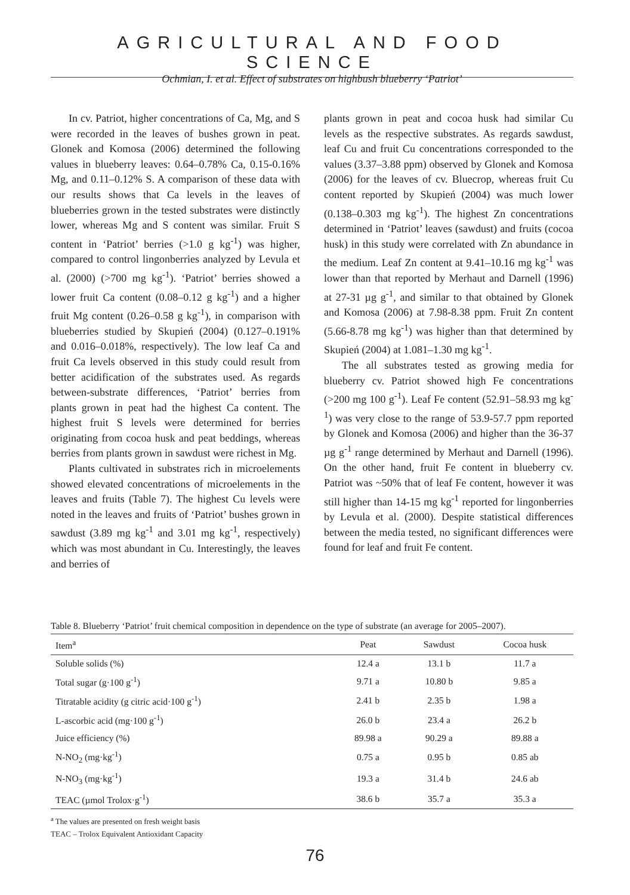AGRICULTURAL AND FOOD SCIENCE
Ochmian, I. et al. Effect of substrates on highbush blueberry ‘Patriot’
In cv. Patriot, higher concentrations of Ca, Mg, and S were recorded in the leaves of bushes grown in peat. Glonek and Komosa (2006) determined the following values in blueberry leaves: 0.64–0.78% Ca, 0.15-0.16% Mg, and 0.11–0.12% S. A comparison of these data with our results shows that Ca levels in the leaves of blueberries grown in the tested substrates were distinctly lower, whereas Mg and S content was similar. Fruit S content in ‘Patriot’ berries (>1.0 g kg<sup>-1</sup>) was higher, compared to control lingonberries analyzed by Levula et al. (2000) (>700 mg kg<sup>-1</sup>). ‘Patriot’ berries showed a lower fruit Ca content (0.08–0.12 g kg<sup>-1</sup>) and a higher fruit Mg content (0.26–0.58 g kg<sup>-1</sup>), in comparison with blueberries studied by Skupień (2004) (0.127–0.191% and 0.016–0.018%, respectively). The low leaf Ca and fruit Ca levels observed in this study could result from better acidification of the substrates used. As regards between-substrate differences, ‘Patriot’ berries from plants grown in peat had the highest Ca content. The highest fruit S levels were determined for berries originating from cocoa husk and peat beddings, whereas berries from plants grown in sawdust were richest in Mg.
Plants cultivated in substrates rich in microelements showed elevated concentrations of microelements in the leaves and fruits (Table 7). The highest Cu levels were noted in the leaves and fruits of ‘Patriot’ bushes grown in sawdust (3.89 mg kg<sup>-1</sup> and 3.01 mg kg<sup>-1</sup>, respectively) which was most abundant in Cu. Interestingly, the leaves and berries of
plants grown in peat and cocoa husk had similar Cu levels as the respective substrates. As regards sawdust, leaf Cu and fruit Cu concentrations corresponded to the values (3.37–3.88 ppm) observed by Glonek and Komosa (2006) for the leaves of cv. Bluecrop, whereas fruit Cu content reported by Skupień (2004) was much lower (0.138–0.303 mg kg<sup>-1</sup>). The highest Zn concentrations determined in ‘Patriot’ leaves (sawdust) and fruits (cocoa husk) in this study were correlated with Zn abundance in the medium. Leaf Zn content at 9.41–10.16 mg kg<sup>-1</sup> was lower than that reported by Merhaut and Darnell (1996) at 27-31 µg g<sup>-1</sup>, and similar to that obtained by Glonek and Komosa (2006) at 7.98-8.38 ppm. Fruit Zn content (5.66-8.78 mg kg<sup>-1</sup>) was higher than that determined by Skupień (2004) at 1.081–1.30 mg kg<sup>-1</sup>.
The all substrates tested as growing media for blueberry cv. Patriot showed high Fe concentrations (>200 mg 100 g<sup>-1</sup>). Leaf Fe content (52.91–58.93 mg kg<sup>-1</sup>) was very close to the range of 53.9-57.7 ppm reported by Glonek and Komosa (2006) and higher than the 36-37 µg g<sup>-1</sup> range determined by Merhaut and Darnell (1996). On the other hand, fruit Fe content in blueberry cv. Patriot was ~50% that of leaf Fe content, however it was still higher than 14-15 mg kg<sup>-1</sup> reported for lingonberries by Levula et al. (2000). Despite statistical differences between the media tested, no significant differences were found for leaf and fruit Fe content.
Table 8. Blueberry ‘Patriot’ fruit chemical composition in dependence on the type of substrate (an average for 2005–2007).
| Item<sup>a</sup> | Peat | Sawdust | Cocoa husk |
| --- | --- | --- | --- |
| Soluble solids (%) | 12.4 a | 13.1 b | 11.7 a |
| Total sugar (g·100 g<sup>-1</sup>) | 9.71 a | 10.80 b | 9.85 a |
| Titratable acidity (g citric acid·100 g<sup>-1</sup>) | 2.41 b | 2.35 b | 1.98 a |
| L-ascorbic acid (mg·100 g<sup>-1</sup>) | 26.0 b | 23.4 a | 26.2 b |
| Juice efficiency (%) | 89.98 a | 90.29 a | 89.88 a |
| N-NO<sub>2</sub> (mg·kg<sup>-1</sup>) | 0.75 a | 0.95 b | 0.85 ab |
| N-NO<sub>3</sub> (mg·kg<sup>-1</sup>) | 19.3 a | 31.4 b | 24.6 ab |
| TEAC (µmol Trolox·g<sup>-1</sup>) | 38.6 b | 35.7 a | 35.3 a |
<sup>a</sup> The values are presented on fresh weight basis
TEAC – Trolox Equivalent Antioxidant Capacity
76